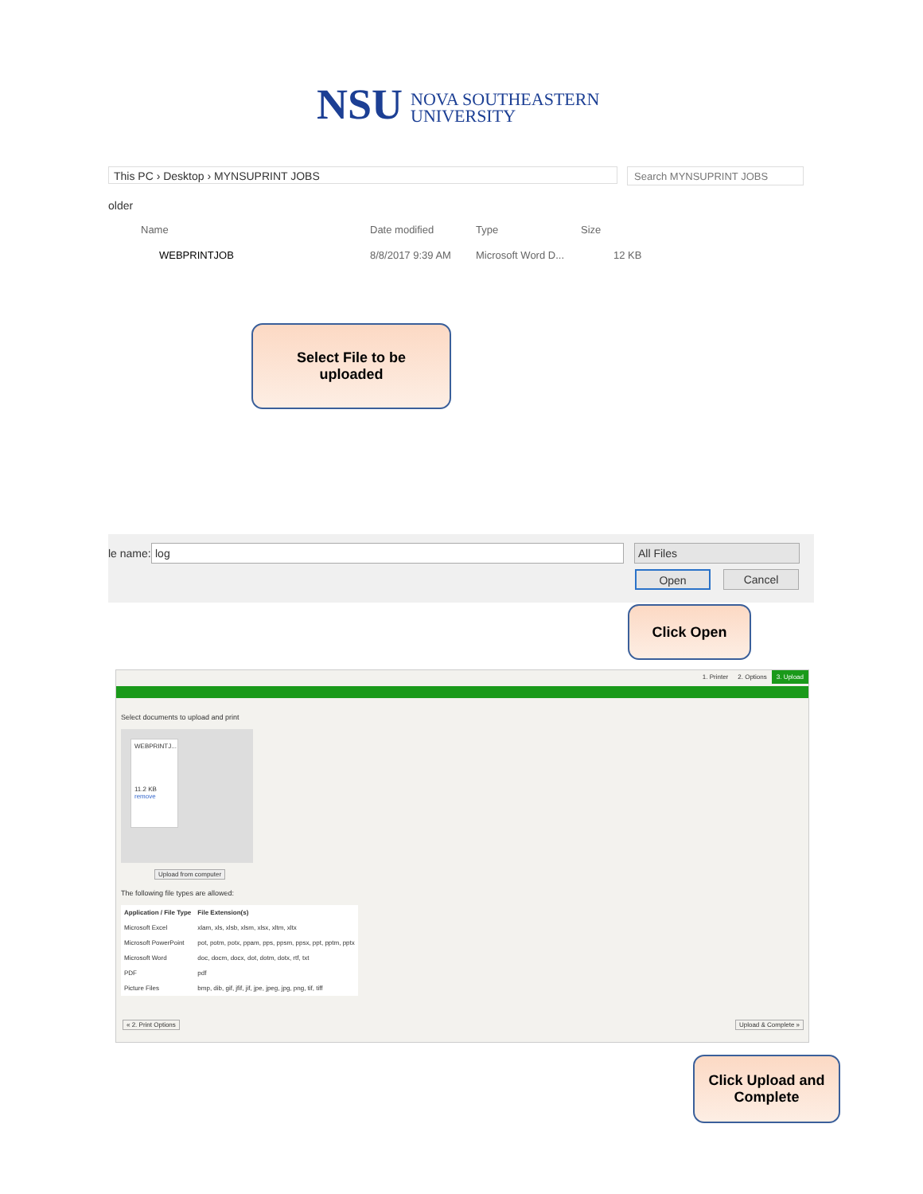NSU
NOVA SOUTHEASTERN
UNIVERSITY
This PC › Desktop › MYNSUPRINT JOBS Search MYNSUPRINT JOBS
older
Name Date modified Type Size
WEBPRINTJOB 8/8/2017 9:39 AM Microsoft Word D... 12 KB
le name: log All Files
Open Cancel
Select File to be
uploaded
Click Open
1. Printer 2. Options 3. Upload
Select documents to upload and print
WEBPRINTJ...
11.2 KB
remove
Upload from computer
The following file types are allowed:
| Application / File Type | File Extension(s) |
| --- | --- |
| Microsoft Excel | xlam, xls, xlsb, xlsm, xlsx, xltm, xltx |
| Microsoft PowerPoint | pot, potm, potx, ppam, pps, ppsm, ppsx, ppt, pptm, pptx |
| Microsoft Word | doc, docm, docx, dot, dotm, dotx, rtf, txt |
| PDF | pdf |
| Picture Files | bmp, dib, gif, jfif, jif, jpe, jpeg, jpg, png, tif, tiff |
« 2. Print Options Upload & Complete »
Click Upload and
Complete